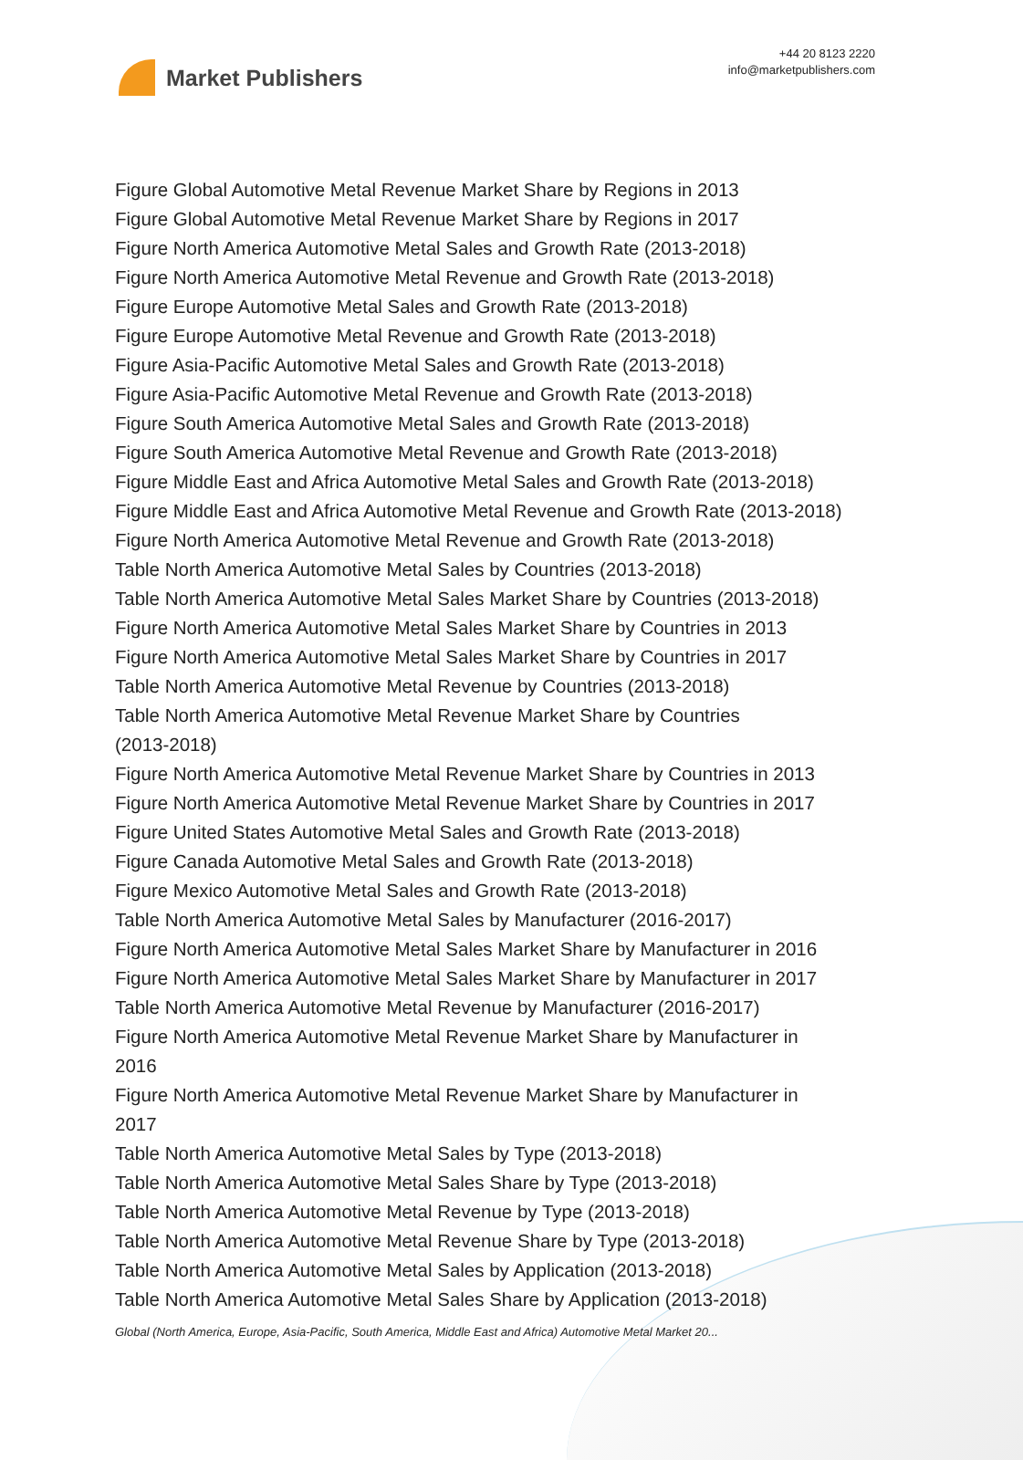Market Publishers
+44 20 8123 2220
info@marketpublishers.com
Figure Global Automotive Metal Revenue Market Share by Regions in 2013
Figure Global Automotive Metal Revenue Market Share by Regions in 2017
Figure North America Automotive Metal Sales and Growth Rate (2013-2018)
Figure North America Automotive Metal Revenue and Growth Rate (2013-2018)
Figure Europe Automotive Metal Sales and Growth Rate (2013-2018)
Figure Europe Automotive Metal Revenue and Growth Rate (2013-2018)
Figure Asia-Pacific Automotive Metal Sales and Growth Rate (2013-2018)
Figure Asia-Pacific Automotive Metal Revenue and Growth Rate (2013-2018)
Figure South America Automotive Metal Sales and Growth Rate (2013-2018)
Figure South America Automotive Metal Revenue and Growth Rate (2013-2018)
Figure Middle East and Africa Automotive Metal Sales and Growth Rate (2013-2018)
Figure Middle East and Africa Automotive Metal Revenue and Growth Rate (2013-2018)
Figure North America Automotive Metal Revenue and Growth Rate (2013-2018)
Table North America Automotive Metal Sales by Countries (2013-2018)
Table North America Automotive Metal Sales Market Share by Countries (2013-2018)
Figure North America Automotive Metal Sales Market Share by Countries in 2013
Figure North America Automotive Metal Sales Market Share by Countries in 2017
Table North America Automotive Metal Revenue by Countries (2013-2018)
Table North America Automotive Metal Revenue Market Share by Countries
(2013-2018)
Figure North America Automotive Metal Revenue Market Share by Countries in 2013
Figure North America Automotive Metal Revenue Market Share by Countries in 2017
Figure United States Automotive Metal Sales and Growth Rate (2013-2018)
Figure Canada Automotive Metal Sales and Growth Rate (2013-2018)
Figure Mexico Automotive Metal Sales and Growth Rate (2013-2018)
Table North America Automotive Metal Sales by Manufacturer (2016-2017)
Figure North America Automotive Metal Sales Market Share by Manufacturer in 2016
Figure North America Automotive Metal Sales Market Share by Manufacturer in 2017
Table North America Automotive Metal Revenue by Manufacturer (2016-2017)
Figure North America Automotive Metal Revenue Market Share by Manufacturer in
2016
Figure North America Automotive Metal Revenue Market Share by Manufacturer in
2017
Table North America Automotive Metal Sales by Type (2013-2018)
Table North America Automotive Metal Sales Share by Type (2013-2018)
Table North America Automotive Metal Revenue by Type (2013-2018)
Table North America Automotive Metal Revenue Share by Type (2013-2018)
Table North America Automotive Metal Sales by Application (2013-2018)
Table North America Automotive Metal Sales Share by Application (2013-2018)
Global (North America, Europe, Asia-Pacific, South America, Middle East and Africa) Automotive Metal Market 20...